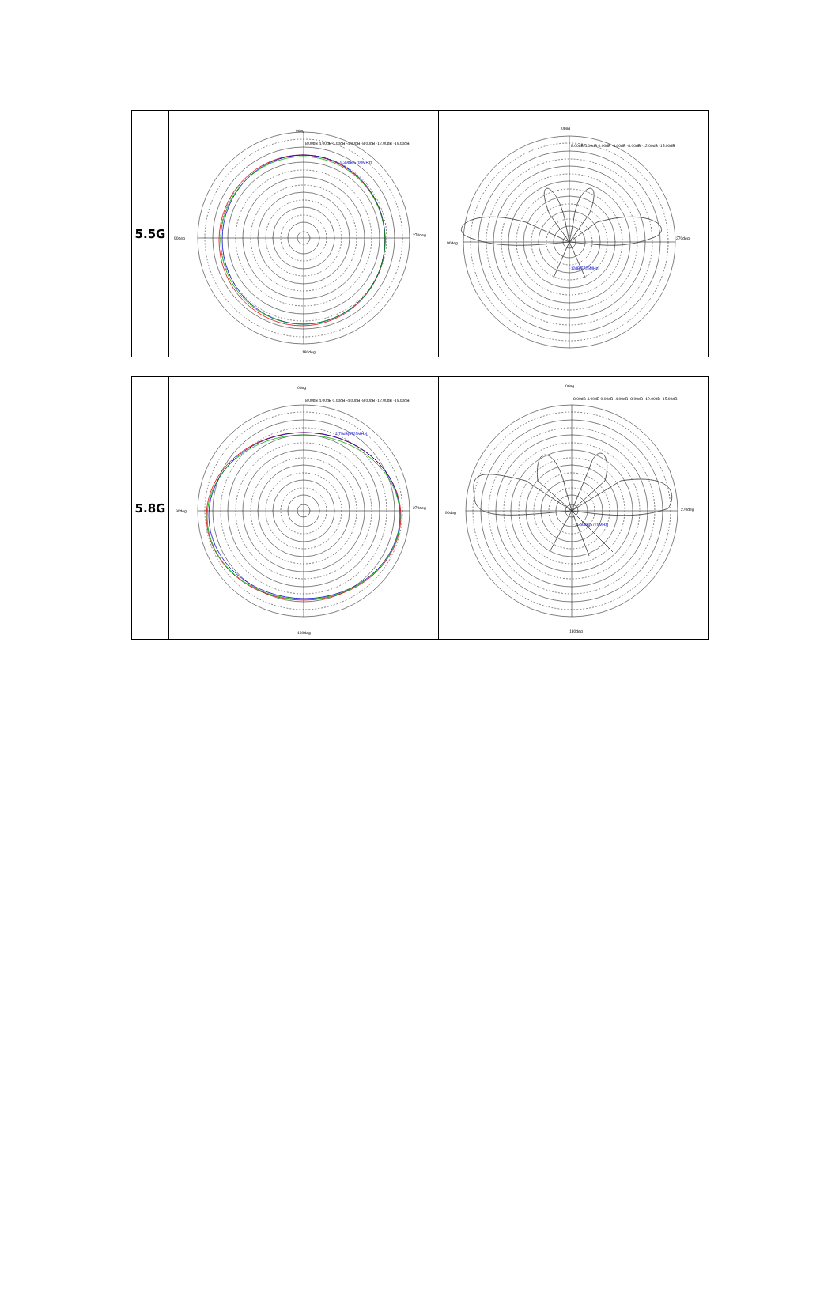| 5.5G | 0deg 90deg 270deg 180deg 5.39dB[5700MHz] 8.00dB 4.00dB 0.00dB -4.00dB -8.00dB -12.00dB -15.00dB | 0deg 90deg 270deg -12dB[5725MHz] 8.00dB 4.00dB 0.00dB -4.00dB -8.00dB -12.00dB -15.00dB |
| 5.8G | 0deg 90deg 270deg 180deg 2.75dB[5725MHz] 8.00dB 4.00dB 0.00dB -4.00dB -8.00dB -12.00dB -15.00dB | 0deg 90deg 270deg 180deg -11.66dB[5725MHz] 8.00dB 4.00dB 0.00dB -4.00dB -8.00dB -12.00dB -15.00dB |